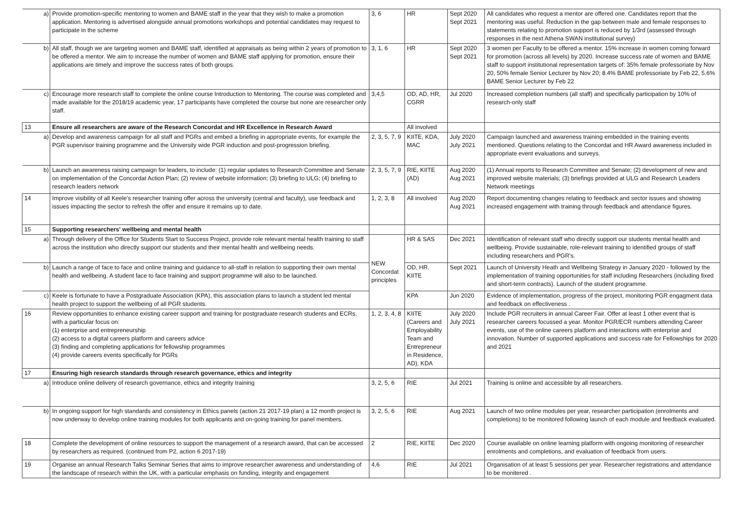| a) | Provide promotion-specific mentoring to women and BAME staff in the year that they wish to make a promotion application. Mentoring is advertised alongside annual promotions workshops and potential candidates may request to participate in the scheme | 3, 6 | HR | Sept 2020 Sept 2021 | All candidates who request a mentor are offered one. Candidates report that the mentoring was useful. Reduction in the gap between male and female responses to statements relating to promotion support is reduced by 1/3rd (assessed through responses in the next Athena SWAN institutional survey) |
| b) | All staff, though we are targeting women and BAME staff, identified at appraisals as being within 2 years of promotion to be offered a mentor. We aim to increase the number of women and BAME staff applying for promotion, ensure their applications are timely and improve the success rates of both groups. | 3, 1, 6 | HR | Sept 2020 Sept 2021 | 3 women per Faculty to be offered a mentor. 15% increase in women coming forward for promotion (across all levels) by 2020. Increase success rate of women and BAME staff to support institutional representation targets of: 35% female professoriate by Nov 20, 50% female Senior Lecturer by Nov 20; 8.4% BAME professoriate by Feb 22, 5.6% BAME Senior Lecturer by Feb 22 |
| c) | Encourage more research staff to complete the online course Introduction to Mentoring. The course was completed and made available for the 2018/19 academic year, 17 participants have completed the course but none are researcher only staff. | 3,4,5 | OD, AD, HR, CGRR | Jul 2020 | Increased completion numbers (all staff) and specifically participation by 10% of research-only staff |
| 13 | Ensure all researchers are aware of the Research Concordat and HR Excellence in Research Award | | All involved | | |
| a) | Develop and awareness campaign for all staff and PGRs and embed a briefing in appropriate events, for example the PGR supervisor training programme and the University wide PGR induction and post-progression briefing. | 2, 3, 5, 7, 9 | KIITE, KDA, MAC | July 2020 July 2021 | Campaign launched and awareness training embedded in the training events mentioned. Questions relating to the Concordat and HR Award awareness included in appropriate event evaluations and surveys. |
| b) | Launch an awareness raising campaign for leaders, to include: (1) regular updates to Research Committee and Senate on implementation of the Concordat Action Plan; (2) review of website information; (3) briefing to ULG; (4) briefing to research leaders network | 2, 3, 5, 7, 9 | RIE, KIITE (AD) | Aug 2020 Aug 2021 | (1) Annual reports to Research Committee and Senate; (2) development of new and improved website materials; (3) briefings provided at ULG and Research Leaders Network meetings |
| 14 | Improve visibility of all Keele's researcher training offer across the university (central and faculty), use feedback and issues impacting the sector to refresh the offer and ensure it remains up to date. | 1, 2, 3, 8 | All involved | Aug 2020 Aug 2021 | Report documenting changes relating to feedback and sector issues and showing increased engagement with training through feedback and attendance figures. |
| 15 | Supporting researchers' wellbeing and mental health | | | | |
| a) | Through delivery of the Office for Students Start to Success Project, provide role relevant mental health training to staff across the institution who directly support our students and their mental health and wellbeing needs. | NEW Concordat principles | HR & SAS | Dec 2021 | Identification of relevant staff who directly support our students mental health and wellbeing. Provide sustainable, role-relevant training to identified groups of staff including researchers and PGR's. |
| b) | Launch a range of face to face and online training and guidance to all-staff in relation to supporting their own mental health and wellbeing. A student face to face training and support programme will also to be launched. | | OD, HR. KIITE | Sept 2021 | Launch of University Heath and Wellbeing Strategy in January 2020 - followed by the implementation of training opportunities for staff including Researchers (including fixed and short-term contracts). Launch of the student programme. |
| c) | Keele is fortunate to have a Postgraduate Association (KPA), this association plans to launch a student led mental health project to support the wellbeing of all PGR students. | | KPA | Jun 2020 | Evidence of implementation, progress of the project, monitoring PGR engagment data and feedback on effectiveness . |
| 16 | Review opportunities to enhance existing career support and training for postgraduate research students and ECRs, with a particular focus on: (1) enterprise and entrepreneurship (2) access to a digital careers platform and careers advice (3) finding and completing applications for fellowship programmes (4) provide careers events specifically for PGRs | 1, 2, 3, 4, 8 | KIITE (Careers and Employability Team and Entrepreneur in Residence, AD), KDA | July 2020 July 2021 | Include PGR recruiters in annual Career Fair. Offer at least 1 other event that is researcher careers focussed a year. Monitor PGR/ECR numbers attending Career events, use of the online careers platform and interactions with enterprise and innovation. Number of supported applications and success rate for Fellowships for 2020 and 2021 |
| 17 | Ensuring high research standards through research governance, ethics and integrity | | | | |
| a) | Introduce online delivery of research governance, ethics and integrity training | 3, 2, 5, 6 | RIE | Jul 2021 | Training is online and accessible by all researchers. |
| b) | In ongoing support for high standards and consistency in Ethics panels (action 21 2017-19 plan) a 12 month project is now underway to develop online training modules for both applicants and on-going training for panel members. | 3, 2, 5, 6 | RIE | Aug 2021 | Launch of two online modules per year, researcher participation (enrolments and completions) to be monitored following launch of each module and feedback evaluated. |
| 18 | Complete the development of online resources to support the management of a research award, that can be accessed by researchers as required. (continued from P2, action 6 2017-19) | 2 | RIE, KIITE | Dec 2020 | Course available on online learning platform with ongoing monitoring of researcher enrolments and completions, and evaluation of feedback from users. |
| 19 | Organise an annual Research Talks Seminar Series that aims to improve researcher awareness and understanding of the landscape of research within the UK, with a particular emphasis on funding, integrity and engagement | 4,6 | RIE | Jul 2021 | Organisation of at least 5 sessions per year. Researcher registrations and attendance to be monitered . |